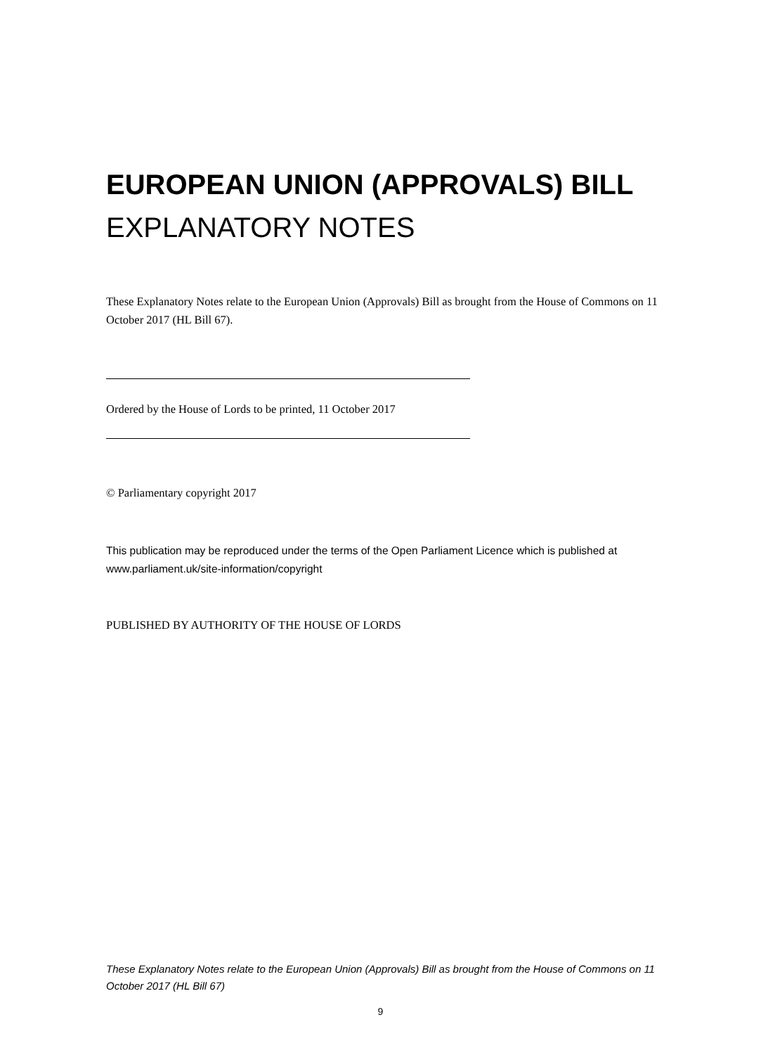EUROPEAN UNION (APPROVALS) BILL
EXPLANATORY NOTES
These Explanatory Notes relate to the European Union (Approvals) Bill as brought from the House of Commons on 11 October 2017 (HL Bill 67).
Ordered by the House of Lords to be printed, 11 October 2017
© Parliamentary copyright 2017
This publication may be reproduced under the terms of the Open Parliament Licence which is published at www.parliament.uk/site-information/copyright
PUBLISHED BY AUTHORITY OF THE HOUSE OF LORDS
These Explanatory Notes relate to the European Union (Approvals) Bill as brought from the House of Commons on 11 October 2017 (HL Bill 67)
9